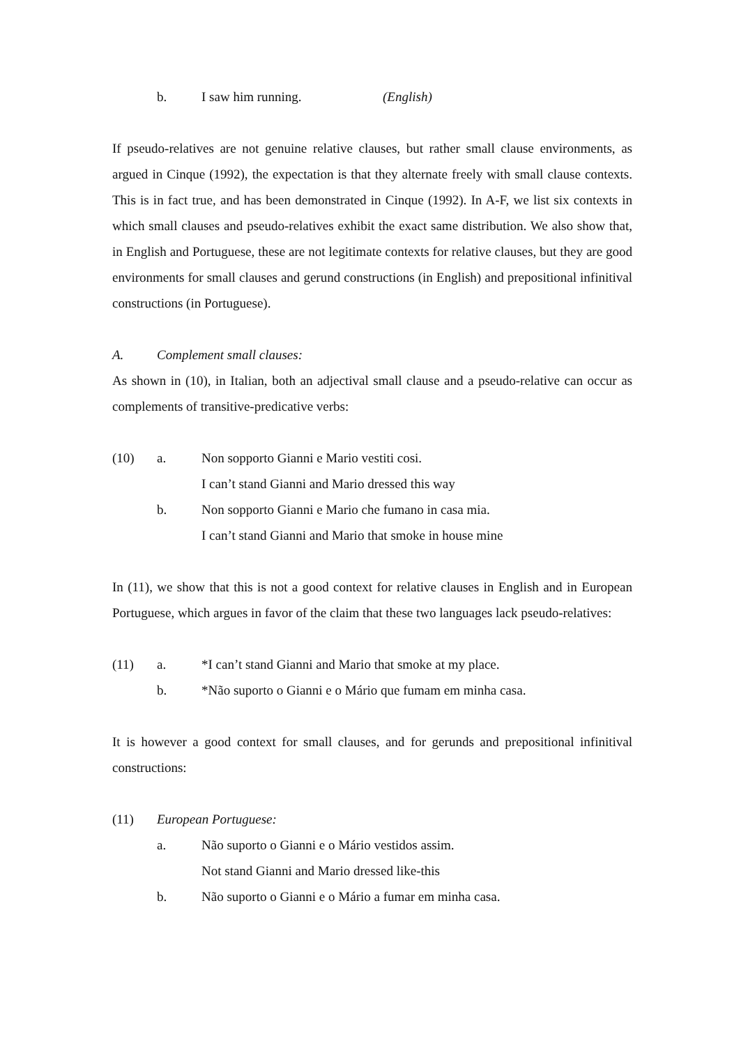b. I saw him running. (English)
If pseudo-relatives are not genuine relative clauses, but rather small clause environments, as argued in Cinque (1992), the expectation is that they alternate freely with small clause contexts. This is in fact true, and has been demonstrated in Cinque (1992). In A-F, we list six contexts in which small clauses and pseudo-relatives exhibit the exact same distribution. We also show that, in English and Portuguese, these are not legitimate contexts for relative clauses, but they are good environments for small clauses and gerund constructions (in English) and prepositional infinitival constructions (in Portuguese).
A. Complement small clauses:
As shown in (10), in Italian, both an adjectival small clause and a pseudo-relative can occur as complements of transitive-predicative verbs:
(10) a. Non sopporto Gianni e Mario vestiti cosi.
I can’t stand Gianni and Mario dressed this way
b. Non sopporto Gianni e Mario che fumano in casa mia.
I can’t stand Gianni and Mario that smoke in house mine
In (11), we show that this is not a good context for relative clauses in English and in European Portuguese, which argues in favor of the claim that these two languages lack pseudo-relatives:
(11) a. *I can’t stand Gianni and Mario that smoke at my place.
b. *Não suporto o Gianni e o Mário que fumam em minha casa.
It is however a good context for small clauses, and for gerunds and prepositional infinitival constructions:
(11) European Portuguese:
a. Não suporto o Gianni e o Mário vestidos assim.
Not stand Gianni and Mario dressed like-this
b. Não suporto o Gianni e o Mário a fumar em minha casa.